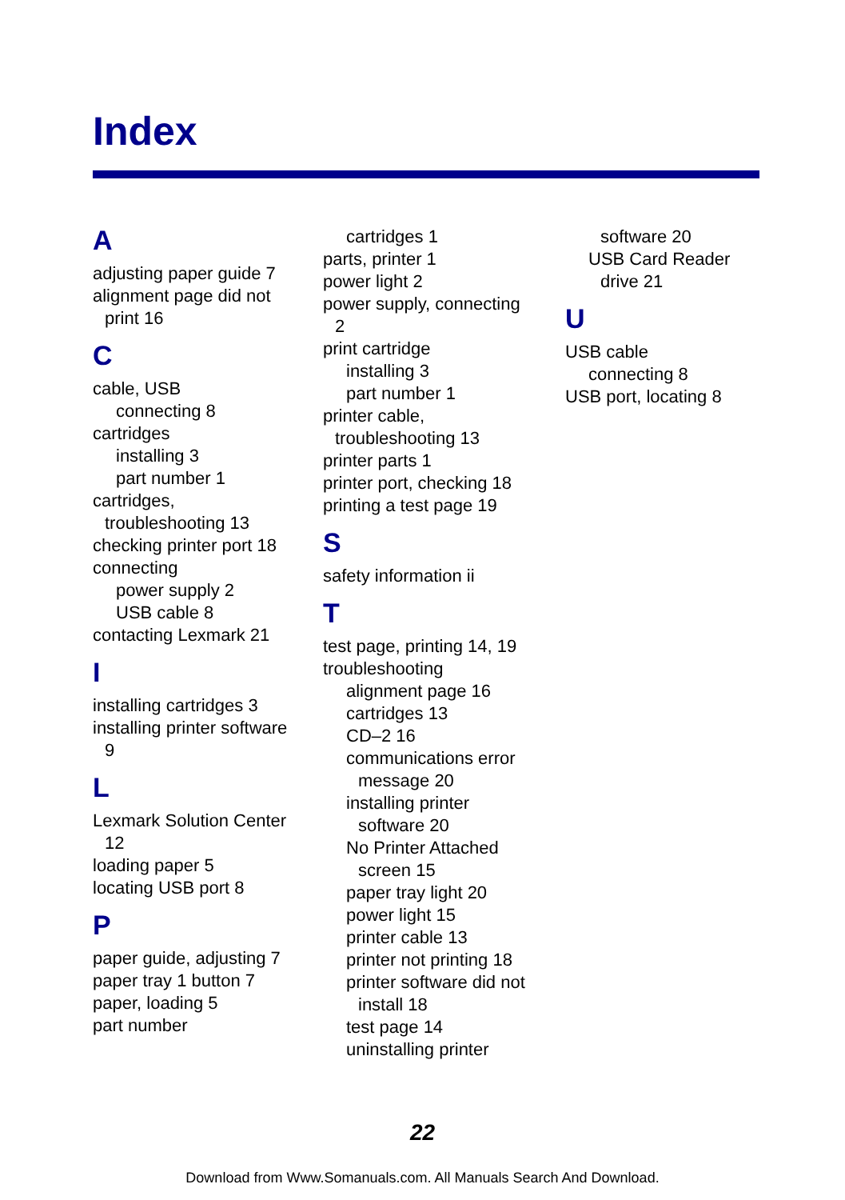Index
A
adjusting paper guide 7
alignment page did not
print 16
C
cable, USB
connecting 8
cartridges
installing 3
part number 1
cartridges,
troubleshooting 13
checking printer port 18
connecting
power supply 2
USB cable 8
contacting Lexmark 21
I
installing cartridges 3
installing printer software
9
L
Lexmark Solution Center
12
loading paper 5
locating USB port 8
P
paper guide, adjusting 7
paper tray 1 button 7
paper, loading 5
part number
cartridges 1
parts, printer 1
power light 2
power supply, connecting
2
print cartridge
installing 3
part number 1
printer cable,
troubleshooting 13
printer parts 1
printer port, checking 18
printing a test page 19
S
safety information ii
T
test page, printing 14, 19
troubleshooting
alignment page 16
cartridges 13
CD–2 16
communications error
message 20
installing printer
software 20
No Printer Attached
screen 15
paper tray light 20
power light 15
printer cable 13
printer not printing 18
printer software did not
install 18
test page 14
uninstalling printer
software 20
USB Card Reader
drive 21
U
USB cable
connecting 8
USB port, locating 8
22
Download from Www.Somanuals.com. All Manuals Search And Download.